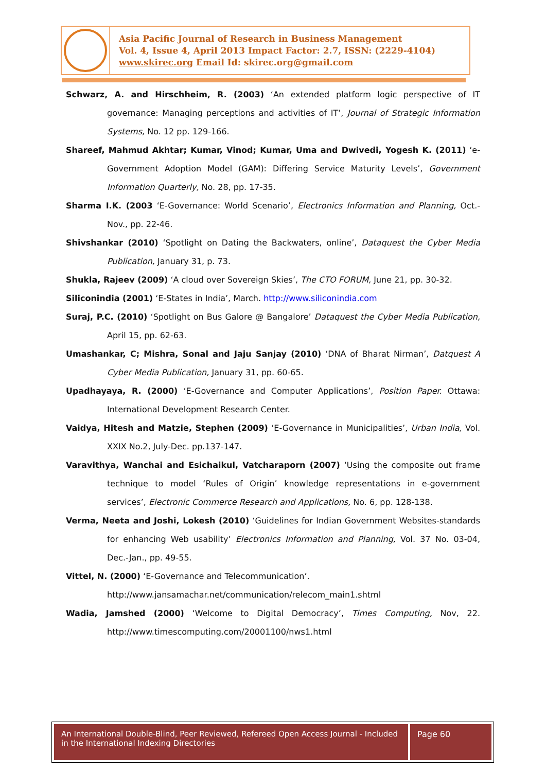Asia Pacific Journal of Research in Business Management
Vol. 4, Issue 4, April 2013 Impact Factor: 2.7, ISSN: (2229-4104)
www.skirec.org Email Id: skirec.org@gmail.com
Schwarz, A. and Hirschheim, R. (2003) ‘An extended platform logic perspective of IT governance: Managing perceptions and activities of IT’, Journal of Strategic Information Systems, No. 12 pp. 129-166.
Shareef, Mahmud Akhtar; Kumar, Vinod; Kumar, Uma and Dwivedi, Yogesh K. (2011) ‘e-Government Adoption Model (GAM): Differing Service Maturity Levels’, Government Information Quarterly, No. 28, pp. 17-35.
Sharma I.K. (2003 ‘E-Governance: World Scenario’, Electronics Information and Planning, Oct.-Nov., pp. 22-46.
Shivshankar (2010) ‘Spotlight on Dating the Backwaters, online’, Dataquest the Cyber Media Publication, January 31, p. 73.
Shukla, Rajeev (2009) ‘A cloud over Sovereign Skies’, The CTO FORUM, June 21, pp. 30-32.
Siliconindia (2001) ‘E-States in India’, March. http://www.siliconindia.com
Suraj, P.C. (2010) ‘Spotlight on Bus Galore @ Bangalore’ Dataquest the Cyber Media Publication, April 15, pp. 62-63.
Umashankar, C; Mishra, Sonal and Jaju Sanjay (2010) ‘DNA of Bharat Nirman’, Datquest A Cyber Media Publication, January 31, pp. 60-65.
Upadhayaya, R. (2000) ‘E-Governance and Computer Applications’, Position Paper. Ottawa: International Development Research Center.
Vaidya, Hitesh and Matzie, Stephen (2009) ‘E-Governance in Municipalities’, Urban India, Vol. XXIX No.2, July-Dec. pp.137-147.
Varavithya, Wanchai and Esichaikul, Vatcharaporn (2007) ‘Using the composite out frame technique to model ‘Rules of Origin’ knowledge representations in e-government services’, Electronic Commerce Research and Applications, No. 6, pp. 128-138.
Verma, Neeta and Joshi, Lokesh (2010) ‘Guidelines for Indian Government Websites-standards for enhancing Web usability’ Electronics Information and Planning, Vol. 37 No. 03-04, Dec.-Jan., pp. 49-55.
Vittel, N. (2000) ‘E-Governance and Telecommunication’.
http://www.jansamachar.net/communication/relecom_main1.shtml
Wadia, Jamshed (2000) ‘Welcome to Digital Democracy’, Times Computing, Nov, 22. http://www.timescomputing.com/20001100/nws1.html
An International Double-Blind, Peer Reviewed, Refereed Open Access Journal - Included in the International Indexing Directories
Page 60